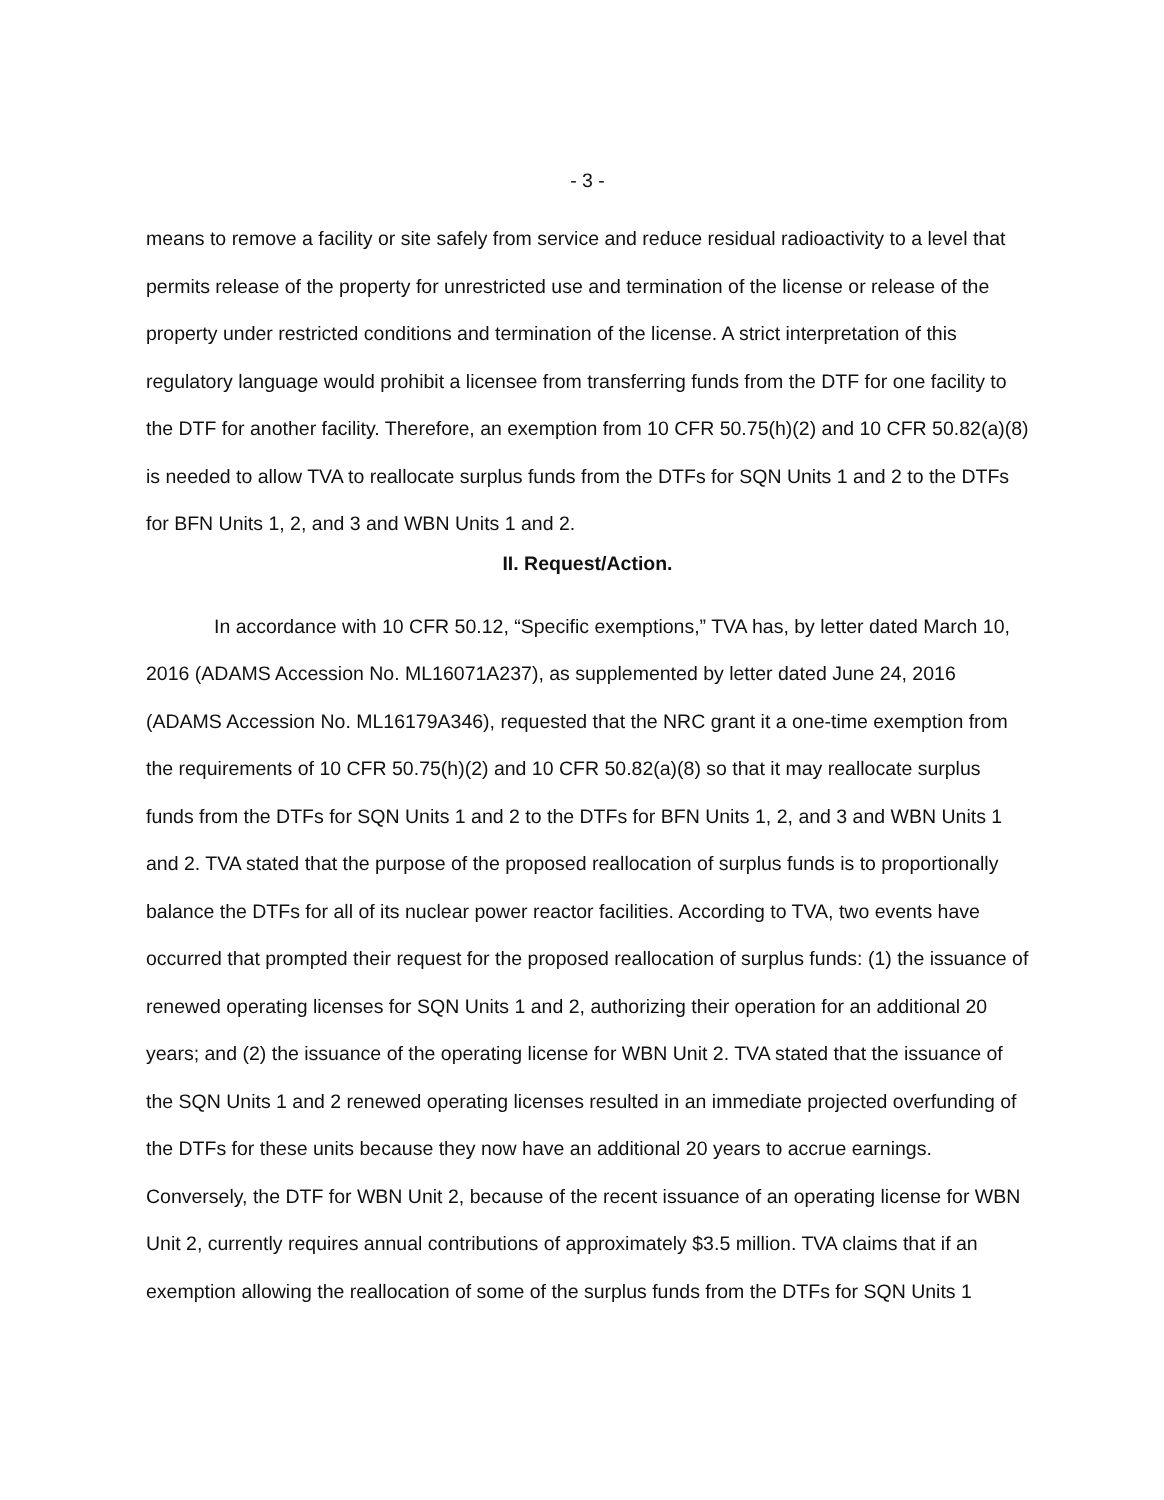- 3 -
means to remove a facility or site safely from service and reduce residual radioactivity to a level that permits release of the property for unrestricted use and termination of the license or release of the property under restricted conditions and termination of the license. A strict interpretation of this regulatory language would prohibit a licensee from transferring funds from the DTF for one facility to the DTF for another facility. Therefore, an exemption from 10 CFR 50.75(h)(2) and 10 CFR 50.82(a)(8) is needed to allow TVA to reallocate surplus funds from the DTFs for SQN Units 1 and 2 to the DTFs for BFN Units 1, 2, and 3 and WBN Units 1 and 2.
II. Request/Action.
In accordance with 10 CFR 50.12, “Specific exemptions,” TVA has, by letter dated March 10, 2016 (ADAMS Accession No. ML16071A237), as supplemented by letter dated June 24, 2016 (ADAMS Accession No. ML16179A346), requested that the NRC grant it a one-time exemption from the requirements of 10 CFR 50.75(h)(2) and 10 CFR 50.82(a)(8) so that it may reallocate surplus funds from the DTFs for SQN Units 1 and 2 to the DTFs for BFN Units 1, 2, and 3 and WBN Units 1 and 2. TVA stated that the purpose of the proposed reallocation of surplus funds is to proportionally balance the DTFs for all of its nuclear power reactor facilities. According to TVA, two events have occurred that prompted their request for the proposed reallocation of surplus funds: (1) the issuance of renewed operating licenses for SQN Units 1 and 2, authorizing their operation for an additional 20 years; and (2) the issuance of the operating license for WBN Unit 2. TVA stated that the issuance of the SQN Units 1 and 2 renewed operating licenses resulted in an immediate projected overfunding of the DTFs for these units because they now have an additional 20 years to accrue earnings. Conversely, the DTF for WBN Unit 2, because of the recent issuance of an operating license for WBN Unit 2, currently requires annual contributions of approximately $3.5 million. TVA claims that if an exemption allowing the reallocation of some of the surplus funds from the DTFs for SQN Units 1